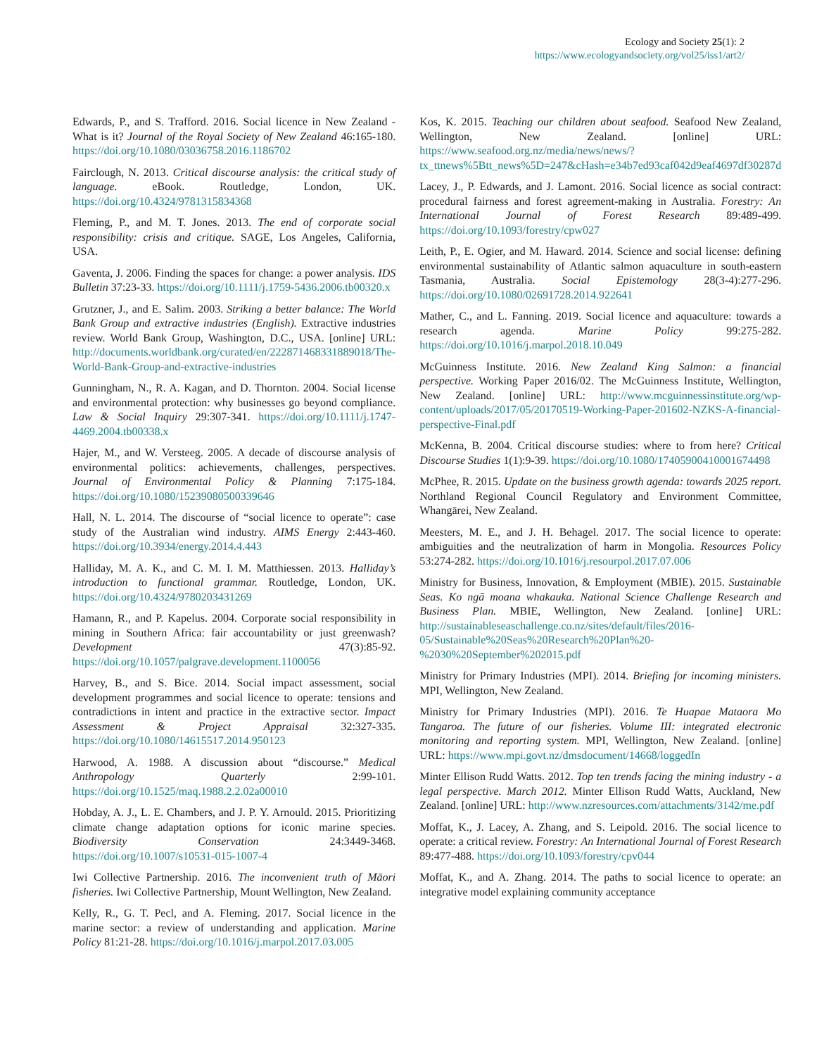Ecology and Society 25(1): 2
https://www.ecologyandsociety.org/vol25/iss1/art2/
Edwards, P., and S. Trafford. 2016. Social licence in New Zealand - What is it? Journal of the Royal Society of New Zealand 46:165-180. https://doi.org/10.1080/03036758.2016.1186702
Fairclough, N. 2013. Critical discourse analysis: the critical study of language. eBook. Routledge, London, UK. https://doi.org/10.4324/9781315834368
Fleming, P., and M. T. Jones. 2013. The end of corporate social responsibility: crisis and critique. SAGE, Los Angeles, California, USA.
Gaventa, J. 2006. Finding the spaces for change: a power analysis. IDS Bulletin 37:23-33. https://doi.org/10.1111/j.1759-5436.2006.tb00320.x
Grutzner, J., and E. Salim. 2003. Striking a better balance: The World Bank Group and extractive industries (English). Extractive industries review. World Bank Group, Washington, D.C., USA. [online] URL: http://documents.worldbank.org/curated/en/222871468331889018/The-World-Bank-Group-and-extractive-industries
Gunningham, N., R. A. Kagan, and D. Thornton. 2004. Social license and environmental protection: why businesses go beyond compliance. Law & Social Inquiry 29:307-341. https://doi.org/10.1111/j.1747-4469.2004.tb00338.x
Hajer, M., and W. Versteeg. 2005. A decade of discourse analysis of environmental politics: achievements, challenges, perspectives. Journal of Environmental Policy & Planning 7:175-184. https://doi.org/10.1080/15239080500339646
Hall, N. L. 2014. The discourse of “social licence to operate”: case study of the Australian wind industry. AIMS Energy 2:443-460. https://doi.org/10.3934/energy.2014.4.443
Halliday, M. A. K., and C. M. I. M. Matthiessen. 2013. Halliday’s introduction to functional grammar. Routledge, London, UK. https://doi.org/10.4324/9780203431269
Hamann, R., and P. Kapelus. 2004. Corporate social responsibility in mining in Southern Africa: fair accountability or just greenwash? Development 47(3):85-92. https://doi.org/10.1057/palgrave.development.1100056
Harvey, B., and S. Bice. 2014. Social impact assessment, social development programmes and social licence to operate: tensions and contradictions in intent and practice in the extractive sector. Impact Assessment & Project Appraisal 32:327-335. https://doi.org/10.1080/14615517.2014.950123
Harwood, A. 1988. A discussion about “discourse.” Medical Anthropology Quarterly 2:99-101. https://doi.org/10.1525/maq.1988.2.2.02a00010
Hobday, A. J., L. E. Chambers, and J. P. Y. Arnould. 2015. Prioritizing climate change adaptation options for iconic marine species. Biodiversity Conservation 24:3449-3468. https://doi.org/10.1007/s10531-015-1007-4
Iwi Collective Partnership. 2016. The inconvenient truth of Māori fisheries. Iwi Collective Partnership, Mount Wellington, New Zealand.
Kelly, R., G. T. Pecl, and A. Fleming. 2017. Social licence in the marine sector: a review of understanding and application. Marine Policy 81:21-28. https://doi.org/10.1016/j.marpol.2017.03.005
Kos, K. 2015. Teaching our children about seafood. Seafood New Zealand, Wellington, New Zealand. [online] URL: https://www.seafood.org.nz/media/news/news/?tx_ttnews%5Btt_news%5D=247&cHash=e34b7ed93caf042d9eaf4697df30287d
Lacey, J., P. Edwards, and J. Lamont. 2016. Social licence as social contract: procedural fairness and forest agreement-making in Australia. Forestry: An International Journal of Forest Research 89:489-499. https://doi.org/10.1093/forestry/cpw027
Leith, P., E. Ogier, and M. Haward. 2014. Science and social license: defining environmental sustainability of Atlantic salmon aquaculture in south-eastern Tasmania, Australia. Social Epistemology 28(3-4):277-296. https://doi.org/10.1080/02691728.2014.922641
Mather, C., and L. Fanning. 2019. Social licence and aquaculture: towards a research agenda. Marine Policy 99:275-282. https://doi.org/10.1016/j.marpol.2018.10.049
McGuinness Institute. 2016. New Zealand King Salmon: a financial perspective. Working Paper 2016/02. The McGuinness Institute, Wellington, New Zealand. [online] URL: http://www.mcguinnessinstitute.org/wp-content/uploads/2017/05/20170519-Working-Paper-201602-NZKS-A-financial-perspective-Final.pdf
McKenna, B. 2004. Critical discourse studies: where to from here? Critical Discourse Studies 1(1):9-39. https://doi.org/10.1080/1740590041000167449­8
McPhee, R. 2015. Update on the business growth agenda: towards 2025 report. Northland Regional Council Regulatory and Environment Committee, Whangārei, New Zealand.
Meesters, M. E., and J. H. Behagel. 2017. The social licence to operate: ambiguities and the neutralization of harm in Mongolia. Resources Policy 53:274-282. https://doi.org/10.1016/j.resourpol.2017.07.006
Ministry for Business, Innovation, & Employment (MBIE). 2015. Sustainable Seas. Ko ngā moana whakauka. National Science Challenge Research and Business Plan. MBIE, Wellington, New Zealand. [online] URL: http://sustainableseaschallenge.co.nz/sites/default/files/2016-05/Sustainable%20Seas%20Research%20Plan%20-%2030%20September%202015.pdf
Ministry for Primary Industries (MPI). 2014. Briefing for incoming ministers. MPI, Wellington, New Zealand.
Ministry for Primary Industries (MPI). 2016. Te Huapae Mataora Mo Tangaroa. The future of our fisheries. Volume III: integrated electronic monitoring and reporting system. MPI, Wellington, New Zealand. [online] URL: https://www.mpi.govt.nz/dmsdocument/14668/loggedIn
Minter Ellison Rudd Watts. 2012. Top ten trends facing the mining industry - a legal perspective. March 2012. Minter Ellison Rudd Watts, Auckland, New Zealand. [online] URL: http://www.nzresources.com/attachments/3142/me.pdf
Moffat, K., J. Lacey, A. Zhang, and S. Leipold. 2016. The social licence to operate: a critical review. Forestry: An International Journal of Forest Research 89:477-488. https://doi.org/10.1093/forestry/cpv044
Moffat, K., and A. Zhang. 2014. The paths to social licence to operate: an integrative model explaining community acceptance